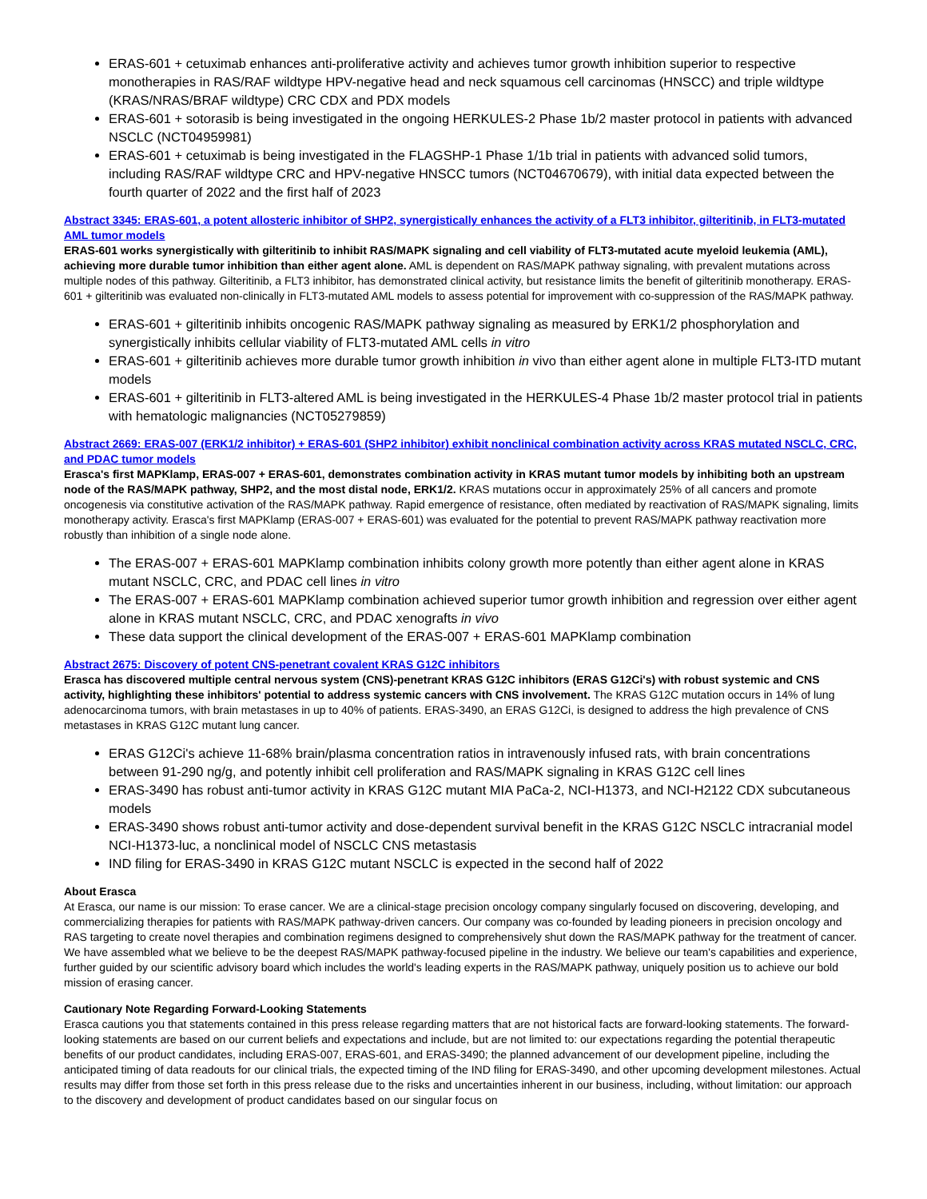ERAS-601 + cetuximab enhances anti-proliferative activity and achieves tumor growth inhibition superior to respective monotherapies in RAS/RAF wildtype HPV-negative head and neck squamous cell carcinomas (HNSCC) and triple wildtype (KRAS/NRAS/BRAF wildtype) CRC CDX and PDX models
ERAS-601 + sotorasib is being investigated in the ongoing HERKULES-2 Phase 1b/2 master protocol in patients with advanced NSCLC (NCT04959981)
ERAS-601 + cetuximab is being investigated in the FLAGSHP-1 Phase 1/1b trial in patients with advanced solid tumors, including RAS/RAF wildtype CRC and HPV-negative HNSCC tumors (NCT04670679), with initial data expected between the fourth quarter of 2022 and the first half of 2023
Abstract 3345: ERAS-601, a potent allosteric inhibitor of SHP2, synergistically enhances the activity of a FLT3 inhibitor, gilteritinib, in FLT3-mutated AML tumor models
ERAS-601 works synergistically with gilteritinib to inhibit RAS/MAPK signaling and cell viability of FLT3-mutated acute myeloid leukemia (AML), achieving more durable tumor inhibition than either agent alone. AML is dependent on RAS/MAPK pathway signaling, with prevalent mutations across multiple nodes of this pathway. Gilteritinib, a FLT3 inhibitor, has demonstrated clinical activity, but resistance limits the benefit of gilteritinib monotherapy. ERAS-601 + gilteritinib was evaluated non-clinically in FLT3-mutated AML models to assess potential for improvement with co-suppression of the RAS/MAPK pathway.
ERAS-601 + gilteritinib inhibits oncogenic RAS/MAPK pathway signaling as measured by ERK1/2 phosphorylation and synergistically inhibits cellular viability of FLT3-mutated AML cells in vitro
ERAS-601 + gilteritinib achieves more durable tumor growth inhibition in vivo than either agent alone in multiple FLT3-ITD mutant models
ERAS-601 + gilteritinib in FLT3-altered AML is being investigated in the HERKULES-4 Phase 1b/2 master protocol trial in patients with hematologic malignancies (NCT05279859)
Abstract 2669: ERAS-007 (ERK1/2 inhibitor) + ERAS-601 (SHP2 inhibitor) exhibit nonclinical combination activity across KRAS mutated NSCLC, CRC, and PDAC tumor models
Erasca's first MAPKlamp, ERAS-007 + ERAS-601, demonstrates combination activity in KRAS mutant tumor models by inhibiting both an upstream node of the RAS/MAPK pathway, SHP2, and the most distal node, ERK1/2. KRAS mutations occur in approximately 25% of all cancers and promote oncogenesis via constitutive activation of the RAS/MAPK pathway. Rapid emergence of resistance, often mediated by reactivation of RAS/MAPK signaling, limits monotherapy activity. Erasca's first MAPKlamp (ERAS-007 + ERAS-601) was evaluated for the potential to prevent RAS/MAPK pathway reactivation more robustly than inhibition of a single node alone.
The ERAS-007 + ERAS-601 MAPKlamp combination inhibits colony growth more potently than either agent alone in KRAS mutant NSCLC, CRC, and PDAC cell lines in vitro
The ERAS-007 + ERAS-601 MAPKlamp combination achieved superior tumor growth inhibition and regression over either agent alone in KRAS mutant NSCLC, CRC, and PDAC xenografts in vivo
These data support the clinical development of the ERAS-007 + ERAS-601 MAPKlamp combination
Abstract 2675: Discovery of potent CNS-penetrant covalent KRAS G12C inhibitors
Erasca has discovered multiple central nervous system (CNS)-penetrant KRAS G12C inhibitors (ERAS G12Ci's) with robust systemic and CNS activity, highlighting these inhibitors' potential to address systemic cancers with CNS involvement. The KRAS G12C mutation occurs in 14% of lung adenocarcinoma tumors, with brain metastases in up to 40% of patients. ERAS-3490, an ERAS G12Ci, is designed to address the high prevalence of CNS metastases in KRAS G12C mutant lung cancer.
ERAS G12Ci's achieve 11-68% brain/plasma concentration ratios in intravenously infused rats, with brain concentrations between 91-290 ng/g, and potently inhibit cell proliferation and RAS/MAPK signaling in KRAS G12C cell lines
ERAS-3490 has robust anti-tumor activity in KRAS G12C mutant MIA PaCa-2, NCI-H1373, and NCI-H2122 CDX subcutaneous models
ERAS-3490 shows robust anti-tumor activity and dose-dependent survival benefit in the KRAS G12C NSCLC intracranial model NCI-H1373-luc, a nonclinical model of NSCLC CNS metastasis
IND filing for ERAS-3490 in KRAS G12C mutant NSCLC is expected in the second half of 2022
About Erasca
At Erasca, our name is our mission: To erase cancer. We are a clinical-stage precision oncology company singularly focused on discovering, developing, and commercializing therapies for patients with RAS/MAPK pathway-driven cancers. Our company was co-founded by leading pioneers in precision oncology and RAS targeting to create novel therapies and combination regimens designed to comprehensively shut down the RAS/MAPK pathway for the treatment of cancer. We have assembled what we believe to be the deepest RAS/MAPK pathway-focused pipeline in the industry. We believe our team's capabilities and experience, further guided by our scientific advisory board which includes the world's leading experts in the RAS/MAPK pathway, uniquely position us to achieve our bold mission of erasing cancer.
Cautionary Note Regarding Forward-Looking Statements
Erasca cautions you that statements contained in this press release regarding matters that are not historical facts are forward-looking statements. The forward-looking statements are based on our current beliefs and expectations and include, but are not limited to: our expectations regarding the potential therapeutic benefits of our product candidates, including ERAS-007, ERAS-601, and ERAS-3490; the planned advancement of our development pipeline, including the anticipated timing of data readouts for our clinical trials, the expected timing of the IND filing for ERAS-3490, and other upcoming development milestones. Actual results may differ from those set forth in this press release due to the risks and uncertainties inherent in our business, including, without limitation: our approach to the discovery and development of product candidates based on our singular focus on